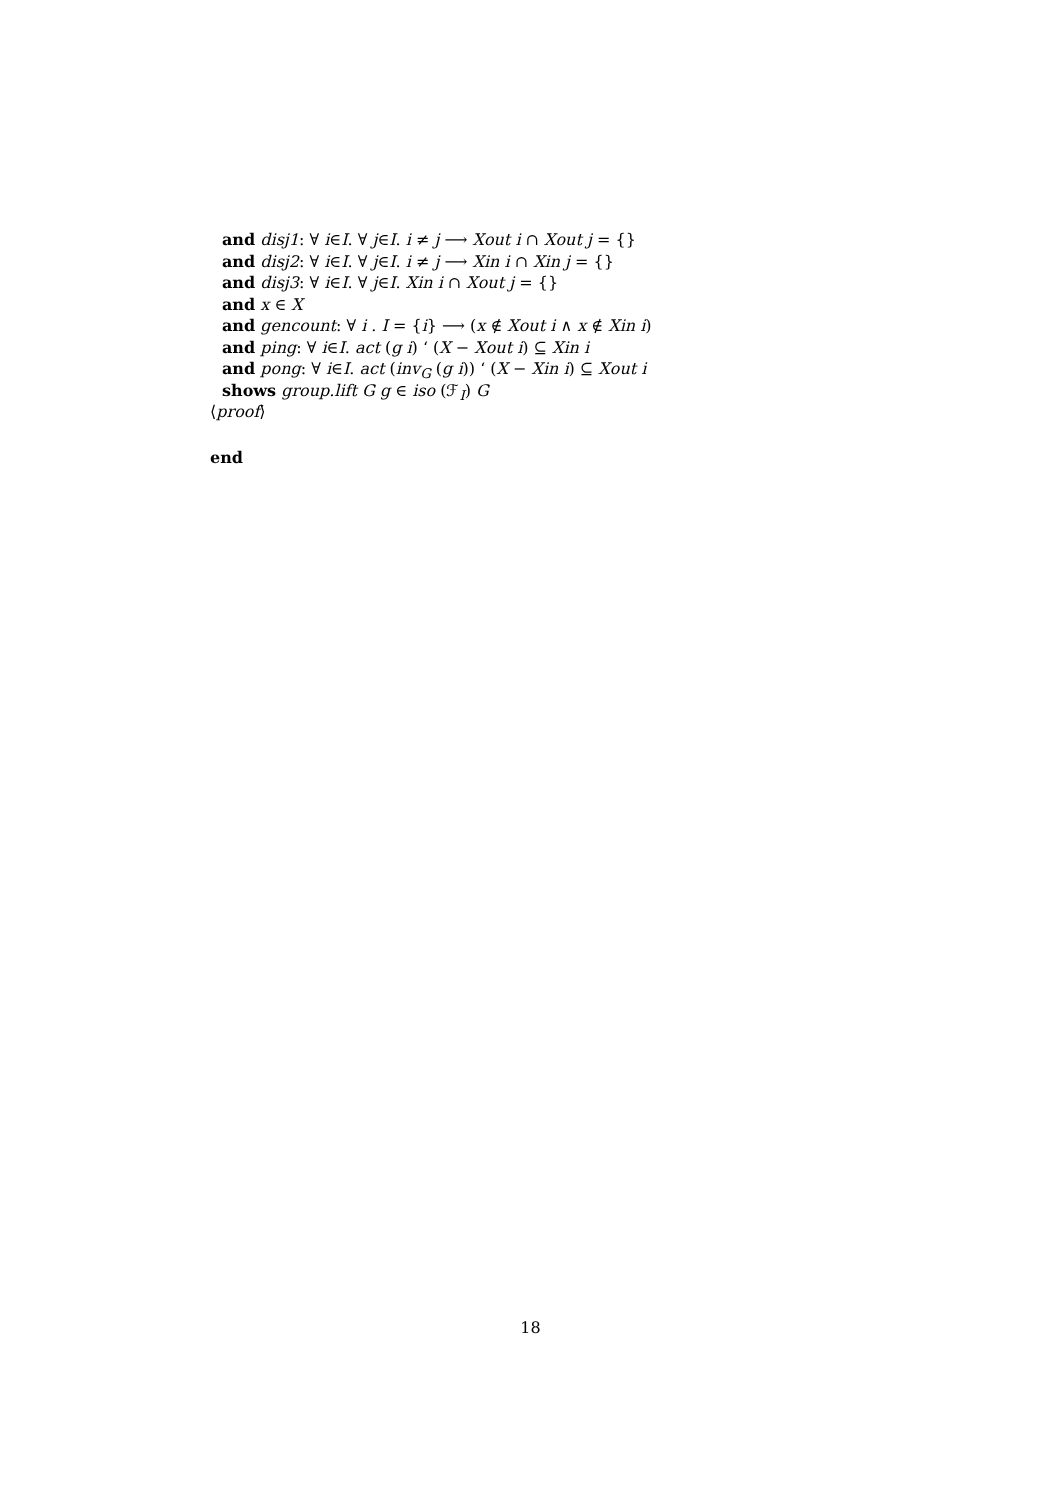and disj1: ∀ i∈I. ∀ j∈I. i ≠ j ⟶ Xout i ∩ Xout j = {}
and disj2: ∀ i∈I. ∀ j∈I. i ≠ j ⟶ Xin i ∩ Xin j = {}
and disj3: ∀ i∈I. ∀ j∈I. Xin i ∩ Xout j = {}
and x ∈ X
and gencount: ∀ i . I = {i} ⟶ (x ∉ Xout i ∧ x ∉ Xin i)
and ping: ∀ i∈I. act (g i) ‘ (X − Xout i) ⊆ Xin i
and pong: ∀ i∈I. act (inv<sub>G</sub> (g i)) ‘ (X − Xin i) ⊆ Xout i
shows group.lift G g ∈ iso (ℱ<sub>I</sub>) G
⟨proof⟩
end
18